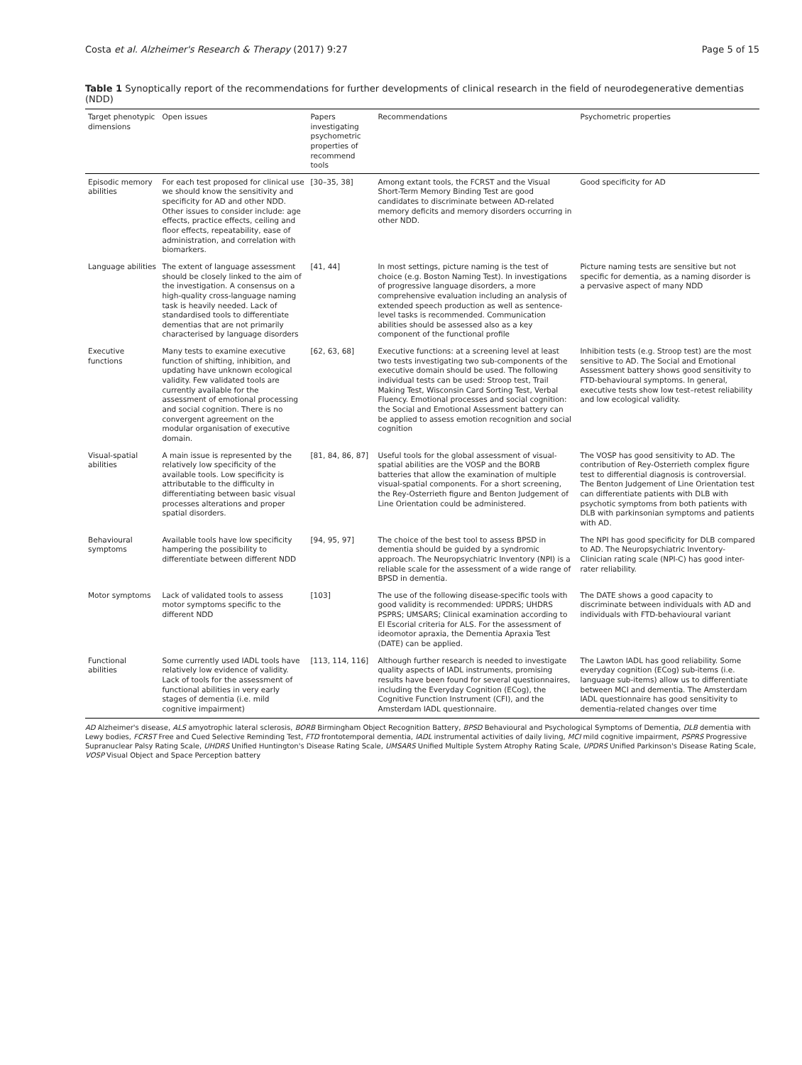Costa et al. Alzheimer's Research & Therapy (2017) 9:27 Page 5 of 15
Table 1 Synoptically report of the recommendations for further developments of clinical research in the field of neurodegenerative dementias (NDD)
| Target phenotypic dimensions | Open issues | Papers investigating psychometric properties of recommend tools | Recommendations | Psychometric properties |
| --- | --- | --- | --- | --- |
| Episodic memory abilities | For each test proposed for clinical use we should know the sensitivity and specificity for AD and other NDD. Other issues to consider include: age effects, practice effects, ceiling and floor effects, repeatability, ease of administration, and correlation with biomarkers. | [30–35, 38] | Among extant tools, the FCRST and the Visual Short-Term Memory Binding Test are good candidates to discriminate between AD-related memory deficits and memory disorders occurring in other NDD. | Good specificity for AD |
| Language abilities | The extent of language assessment should be closely linked to the aim of the investigation. A consensus on a high-quality cross-language naming task is heavily needed. Lack of standardised tools to differentiate dementias that are not primarily characterised by language disorders | [41, 44] | In most settings, picture naming is the test of choice (e.g. Boston Naming Test). In investigations of progressive language disorders, a more comprehensive evaluation including an analysis of extended speech production as well as sentence-level tasks is recommended. Communication abilities should be assessed also as a key component of the functional profile | Picture naming tests are sensitive but not specific for dementia, as a naming disorder is a pervasive aspect of many NDD |
| Executive functions | Many tests to examine executive function of shifting, inhibition, and updating have unknown ecological validity. Few validated tools are currently available for the assessment of emotional processing and social cognition. There is no convergent agreement on the modular organisation of executive domain. | [62, 63, 68] | Executive functions: at a screening level at least two tests investigating two sub-components of the executive domain should be used. The following individual tests can be used: Stroop test, Trail Making Test, Wisconsin Card Sorting Test, Verbal Fluency. Emotional processes and social cognition: the Social and Emotional Assessment battery can be applied to assess emotion recognition and social cognition | Inhibition tests (e.g. Stroop test) are the most sensitive to AD. The Social and Emotional Assessment battery shows good sensitivity to FTD-behavioural symptoms. In general, executive tests show low test–retest reliability and low ecological validity. |
| Visual-spatial abilities | A main issue is represented by the relatively low specificity of the available tools. Low specificity is attributable to the difficulty in differentiating between basic visual processes alterations and proper spatial disorders. | [81, 84, 86, 87] | Useful tools for the global assessment of visual-spatial abilities are the VOSP and the BORB batteries that allow the examination of multiple visual-spatial components. For a short screening, the Rey-Osterrieth figure and Benton Judgement of Line Orientation could be administered. | The VOSP has good sensitivity to AD. The contribution of Rey-Osterrieth complex figure test to differential diagnosis is controversial. The Benton Judgement of Line Orientation test can differentiate patients with DLB with psychotic symptoms from both patients with DLB with parkinsonian symptoms and patients with AD. |
| Behavioural symptoms | Available tools have low specificity hampering the possibility to differentiate between different NDD | [94, 95, 97] | The choice of the best tool to assess BPSD in dementia should be guided by a syndromic approach. The Neuropsychiatric Inventory (NPI) is a reliable scale for the assessment of a wide range of BPSD in dementia. | The NPI has good specificity for DLB compared to AD. The Neuropsychiatric Inventory-Clinician rating scale (NPI-C) has good inter-rater reliability. |
| Motor symptoms | Lack of validated tools to assess motor symptoms specific to the different NDD | [103] | The use of the following disease-specific tools with good validity is recommended: UPDRS; UHDRS PSPRS; UMSARS; Clinical examination according to El Escorial criteria for ALS. For the assessment of ideomotor apraxia, the Dementia Apraxia Test (DATE) can be applied. | The DATE shows a good capacity to discriminate between individuals with AD and individuals with FTD-behavioural variant |
| Functional abilities | Some currently used IADL tools have relatively low evidence of validity. Lack of tools for the assessment of functional abilities in very early stages of dementia (i.e. mild cognitive impairment) | [113, 114, 116] | Although further research is needed to investigate quality aspects of IADL instruments, promising results have been found for several questionnaires, including the Everyday Cognition (ECog), the Cognitive Function Instrument (CFI), and the Amsterdam IADL questionnaire. | The Lawton IADL has good reliability. Some everyday cognition (ECog) sub-items (i.e. language sub-items) allow us to differentiate between MCI and dementia. The Amsterdam IADL questionnaire has good sensitivity to dementia-related changes over time |
AD Alzheimer's disease, ALS amyotrophic lateral sclerosis, BORB Birmingham Object Recognition Battery, BPSD Behavioural and Psychological Symptoms of Dementia, DLB dementia with Lewy bodies, FCRST Free and Cued Selective Reminding Test, FTD frontotemporal dementia, IADL instrumental activities of daily living, MCI mild cognitive impairment, PSPRS Progressive Supranuclear Palsy Rating Scale, UHDRS Unified Huntington's Disease Rating Scale, UMSARS Unified Multiple System Atrophy Rating Scale, UPDRS Unified Parkinson's Disease Rating Scale, VOSP Visual Object and Space Perception battery